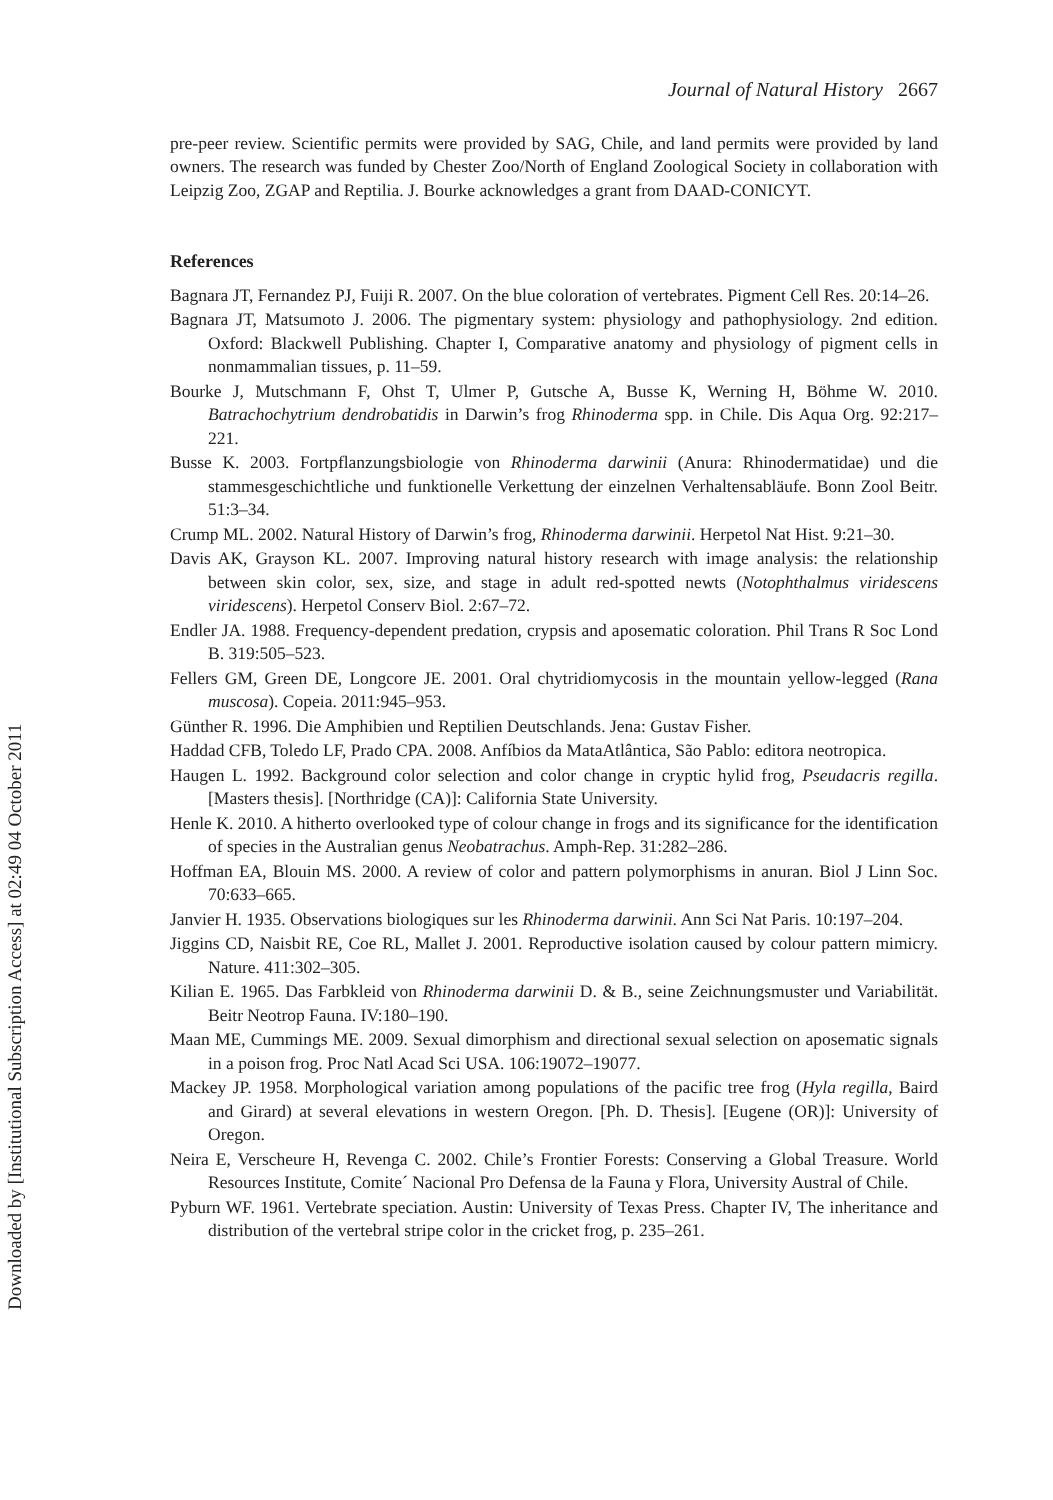Journal of Natural History 2667
pre-peer review. Scientific permits were provided by SAG, Chile, and land permits were provided by land owners. The research was funded by Chester Zoo/North of England Zoological Society in collaboration with Leipzig Zoo, ZGAP and Reptilia. J. Bourke acknowledges a grant from DAAD-CONICYT.
References
Bagnara JT, Fernandez PJ, Fuiji R. 2007. On the blue coloration of vertebrates. Pigment Cell Res. 20:14–26.
Bagnara JT, Matsumoto J. 2006. The pigmentary system: physiology and pathophysiology. 2nd edition. Oxford: Blackwell Publishing. Chapter I, Comparative anatomy and physiology of pigment cells in nonmammalian tissues, p. 11–59.
Bourke J, Mutschmann F, Ohst T, Ulmer P, Gutsche A, Busse K, Werning H, Böhme W. 2010. Batrachochytrium dendrobatidis in Darwin’s frog Rhinoderma spp. in Chile. Dis Aqua Org. 92:217–221.
Busse K. 2003. Fortpflanzungsbiologie von Rhinoderma darwinii (Anura: Rhinodermatidae) und die stammesgeschichtliche und funktionelle Verkettung der einzelnen Verhaltensabläufe. Bonn Zool Beitr. 51:3–34.
Crump ML. 2002. Natural History of Darwin’s frog, Rhinoderma darwinii. Herpetol Nat Hist. 9:21–30.
Davis AK, Grayson KL. 2007. Improving natural history research with image analysis: the relationship between skin color, sex, size, and stage in adult red-spotted newts (Notophthalmus viridescens viridescens). Herpetol Conserv Biol. 2:67–72.
Endler JA. 1988. Frequency-dependent predation, crypsis and aposematic coloration. Phil Trans R Soc Lond B. 319:505–523.
Fellers GM, Green DE, Longcore JE. 2001. Oral chytridiomycosis in the mountain yellow-legged (Rana muscosa). Copeia. 2011:945–953.
Günther R. 1996. Die Amphibien und Reptilien Deutschlands. Jena: Gustav Fisher.
Haddad CFB, Toledo LF, Prado CPA. 2008. Anfíbios da MataAtlântica, São Pablo: editora neotropica.
Haugen L. 1992. Background color selection and color change in cryptic hylid frog, Pseudacris regilla. [Masters thesis]. [Northridge (CA)]: California State University.
Henle K. 2010. A hitherto overlooked type of colour change in frogs and its significance for the identification of species in the Australian genus Neobatrachus. Amph-Rep. 31:282–286.
Hoffman EA, Blouin MS. 2000. A review of color and pattern polymorphisms in anuran. Biol J Linn Soc. 70:633–665.
Janvier H. 1935. Observations biologiques sur les Rhinoderma darwinii. Ann Sci Nat Paris. 10:197–204.
Jiggins CD, Naisbit RE, Coe RL, Mallet J. 2001. Reproductive isolation caused by colour pattern mimicry. Nature. 411:302–305.
Kilian E. 1965. Das Farbkleid von Rhinoderma darwinii D. & B., seine Zeichnungsmuster und Variabilität. Beitr Neotrop Fauna. IV:180–190.
Maan ME, Cummings ME. 2009. Sexual dimorphism and directional sexual selection on aposematic signals in a poison frog. Proc Natl Acad Sci USA. 106:19072–19077.
Mackey JP. 1958. Morphological variation among populations of the pacific tree frog (Hyla regilla, Baird and Girard) at several elevations in western Oregon. [Ph. D. Thesis]. [Eugene (OR)]: University of Oregon.
Neira E, Verscheure H, Revenga C. 2002. Chile’s Frontier Forests: Conserving a Global Treasure. World Resources Institute, Comite´ Nacional Pro Defensa de la Fauna y Flora, University Austral of Chile.
Pyburn WF. 1961. Vertebrate speciation. Austin: University of Texas Press. Chapter IV, The inheritance and distribution of the vertebral stripe color in the cricket frog, p. 235–261.
Downloaded by [Institutional Subscription Access] at 02:49 04 October 2011